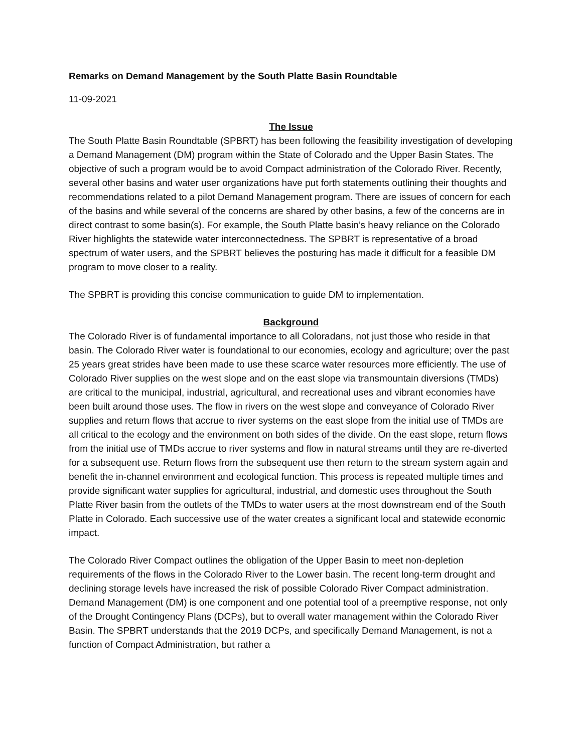Remarks on Demand Management by the South Platte Basin Roundtable
11-09-2021
The Issue
The South Platte Basin Roundtable (SPBRT) has been following the feasibility investigation of developing a Demand Management (DM) program within the State of Colorado and the Upper Basin States. The objective of such a program would be to avoid Compact administration of the Colorado River. Recently, several other basins and water user organizations have put forth statements outlining their thoughts and recommendations related to a pilot Demand Management program. There are issues of concern for each of the basins and while several of the concerns are shared by other basins, a few of the concerns are in direct contrast to some basin(s). For example, the South Platte basin’s heavy reliance on the Colorado River highlights the statewide water interconnectedness. The SPBRT is representative of a broad spectrum of water users, and the SPBRT believes the posturing has made it difficult for a feasible DM program to move closer to a reality.
The SPBRT is providing this concise communication to guide DM to implementation.
Background
The Colorado River is of fundamental importance to all Coloradans, not just those who reside in that basin. The Colorado River water is foundational to our economies, ecology and agriculture; over the past 25 years great strides have been made to use these scarce water resources more efficiently. The use of Colorado River supplies on the west slope and on the east slope via transmountain diversions (TMDs) are critical to the municipal, industrial, agricultural, and recreational uses and vibrant economies have been built around those uses. The flow in rivers on the west slope and conveyance of Colorado River supplies and return flows that accrue to river systems on the east slope from the initial use of TMDs are all critical to the ecology and the environment on both sides of the divide. On the east slope, return flows from the initial use of TMDs accrue to river systems and flow in natural streams until they are re-diverted for a subsequent use. Return flows from the subsequent use then return to the stream system again and benefit the in-channel environment and ecological function. This process is repeated multiple times and provide significant water supplies for agricultural, industrial, and domestic uses throughout the South Platte River basin from the outlets of the TMDs to water users at the most downstream end of the South Platte in Colorado. Each successive use of the water creates a significant local and statewide economic impact.
The Colorado River Compact outlines the obligation of the Upper Basin to meet non-depletion requirements of the flows in the Colorado River to the Lower basin. The recent long-term drought and declining storage levels have increased the risk of possible Colorado River Compact administration. Demand Management (DM) is one component and one potential tool of a preemptive response, not only of the Drought Contingency Plans (DCPs), but to overall water management within the Colorado River Basin. The SPBRT understands that the 2019 DCPs, and specifically Demand Management, is not a function of Compact Administration, but rather a